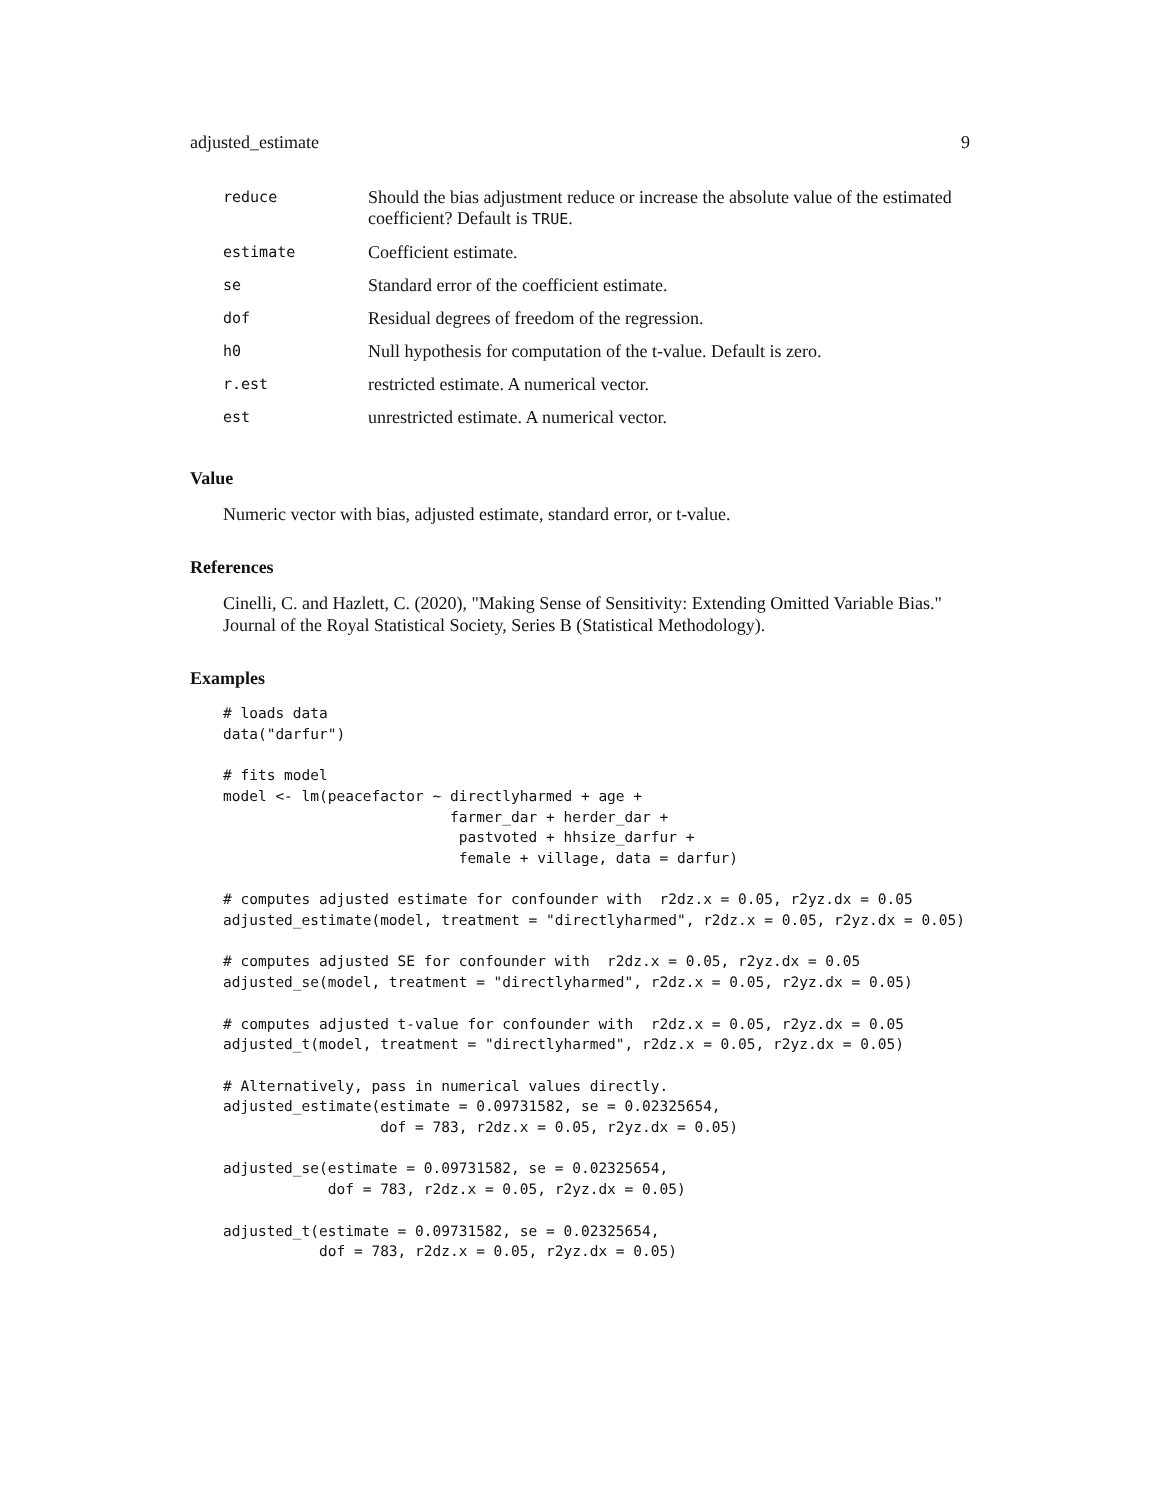adjusted_estimate 9
| reduce | Should the bias adjustment reduce or increase the absolute value of the estimated coefficient? Default is TRUE . |
| estimate | Coefficient estimate. |
| se | Standard error of the coefficient estimate. |
| dof | Residual degrees of freedom of the regression. |
| h0 | Null hypothesis for computation of the t-value. Default is zero. |
| r.est | restricted estimate. A numerical vector. |
| est | unrestricted estimate. A numerical vector. |
Value
Numeric vector with bias, adjusted estimate, standard error, or t-value.
References
Cinelli, C. and Hazlett, C. (2020), "Making Sense of Sensitivity: Extending Omitted Variable Bias." Journal of the Royal Statistical Society, Series B (Statistical Methodology).
Examples
# loads data
data("darfur")

# fits model
model <- lm(peacefactor ~ directlyharmed + age +
                          farmer_dar + herder_dar +
                           pastvoted + hhsize_darfur +
                           female + village, data = darfur)

# computes adjusted estimate for confounder with  r2dz.x = 0.05, r2yz.dx = 0.05
adjusted_estimate(model, treatment = "directlyharmed", r2dz.x = 0.05, r2yz.dx = 0.05)

# computes adjusted SE for confounder with  r2dz.x = 0.05, r2yz.dx = 0.05
adjusted_se(model, treatment = "directlyharmed", r2dz.x = 0.05, r2yz.dx = 0.05)

# computes adjusted t-value for confounder with  r2dz.x = 0.05, r2yz.dx = 0.05
adjusted_t(model, treatment = "directlyharmed", r2dz.x = 0.05, r2yz.dx = 0.05)

# Alternatively, pass in numerical values directly.
adjusted_estimate(estimate = 0.09731582, se = 0.02325654,
                  dof = 783, r2dz.x = 0.05, r2yz.dx = 0.05)

adjusted_se(estimate = 0.09731582, se = 0.02325654,
            dof = 783, r2dz.x = 0.05, r2yz.dx = 0.05)

adjusted_t(estimate = 0.09731582, se = 0.02325654,
           dof = 783, r2dz.x = 0.05, r2yz.dx = 0.05)